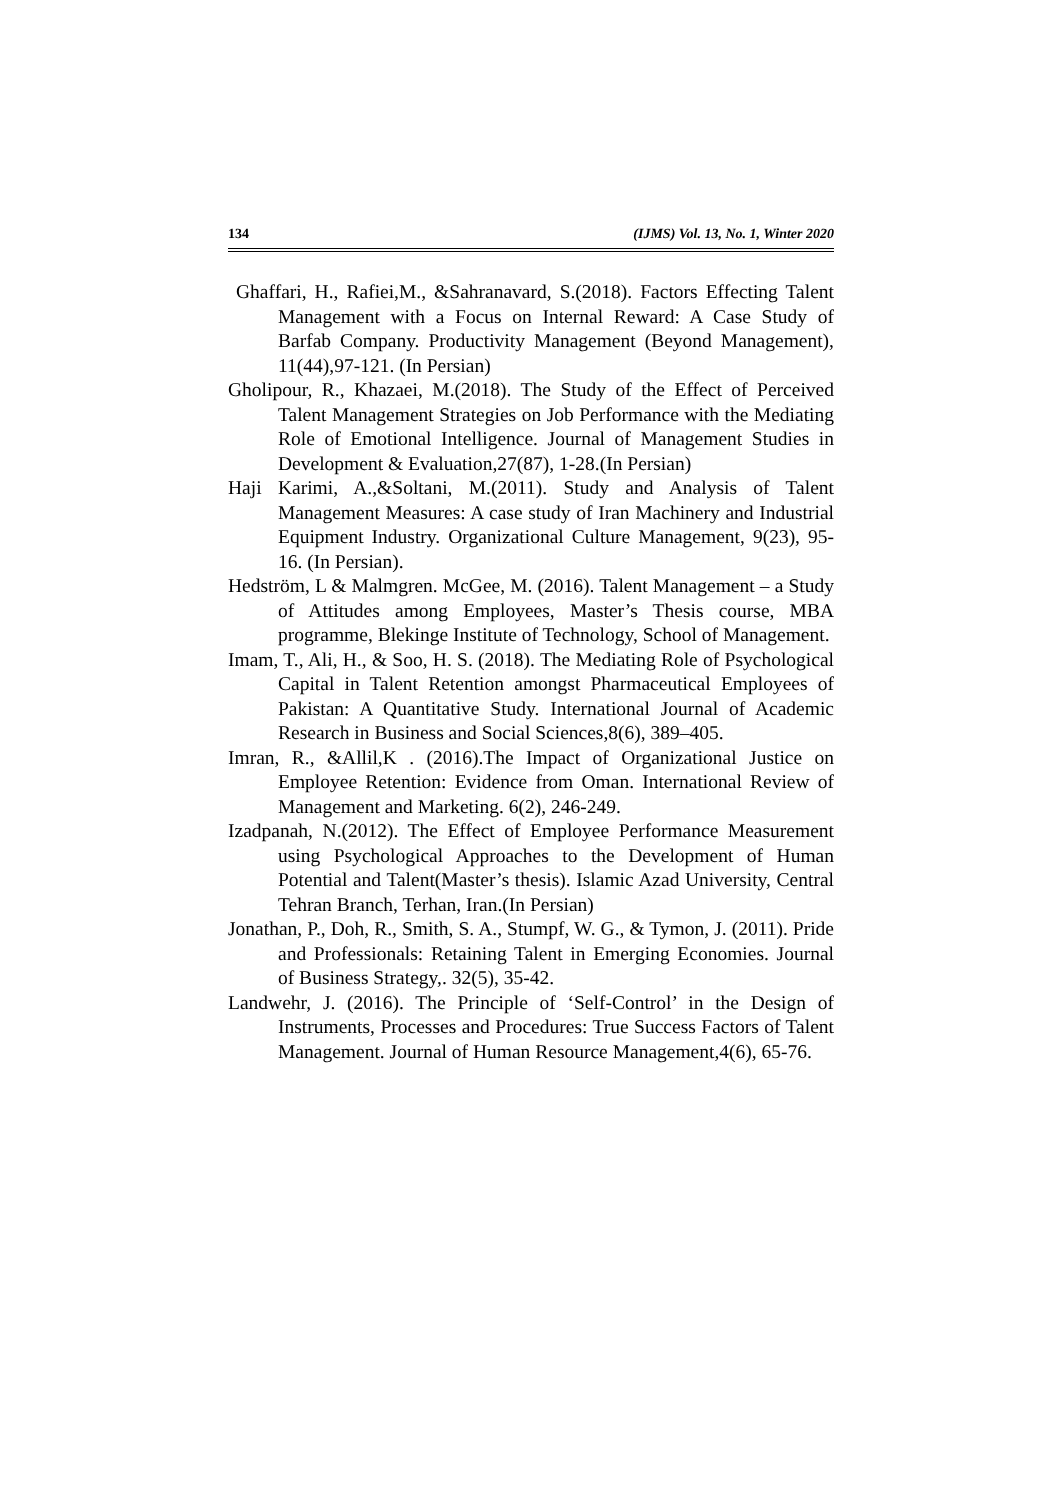134 (IJMS) Vol. 13, No. 1, Winter 2020
Ghaffari, H., Rafiei,M., &Sahranavard, S.(2018). Factors Effecting Talent Management with a Focus on Internal Reward: A Case Study of Barfab Company. Productivity Management (Beyond Management), 11(44),97-121. (In Persian)
Gholipour, R., Khazaei, M.(2018). The Study of the Effect of Perceived Talent Management Strategies on Job Performance with the Mediating Role of Emotional Intelligence. Journal of Management Studies in Development & Evaluation,27(87), 1-28.(In Persian)
Haji Karimi, A.,&Soltani, M.(2011). Study and Analysis of Talent Management Measures: A case study of Iran Machinery and Industrial Equipment Industry. Organizational Culture Management, 9(23), 95-16. (In Persian).
Hedström, L & Malmgren. McGee, M. (2016). Talent Management – a Study of Attitudes among Employees, Master’s Thesis course, MBA programme, Blekinge Institute of Technology, School of Management.
Imam, T., Ali, H., & Soo, H. S. (2018). The Mediating Role of Psychological Capital in Talent Retention amongst Pharmaceutical Employees of Pakistan: A Quantitative Study. International Journal of Academic Research in Business and Social Sciences,8(6), 389–405.
Imran, R., &Allil,K . (2016).The Impact of Organizational Justice on Employee Retention: Evidence from Oman. International Review of Management and Marketing. 6(2), 246-249.
Izadpanah, N.(2012). The Effect of Employee Performance Measurement using Psychological Approaches to the Development of Human Potential and Talent(Master’s thesis). Islamic Azad University, Central Tehran Branch, Terhan, Iran.(In Persian)
Jonathan, P., Doh, R., Smith, S. A., Stumpf, W. G., & Tymon, J. (2011). Pride and Professionals: Retaining Talent in Emerging Economies. Journal of Business Strategy,. 32(5), 35-42.
Landwehr, J. (2016). The Principle of ‘Self-Control’ in the Design of Instruments, Processes and Procedures: True Success Factors of Talent Management. Journal of Human Resource Management,4(6), 65-76.